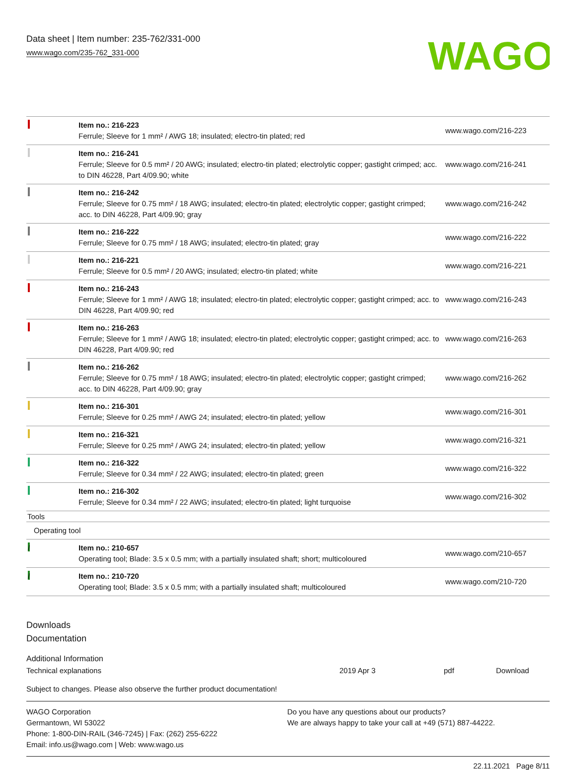Data sheet | Item number: 235-762/331-000
www.wago.com/235-762_331-000
WAGO
| | Item no.: 216-223 Ferrule; Sleeve for 1 mm² / AWG 18; insulated; electro-tin plated; red | www.wago.com/216-223 |
| | Item no.: 216-241 Ferrule; Sleeve for 0.5 mm² / 20 AWG; insulated; electro-tin plated; electrolytic copper; gastight crimped; acc. to DIN 46228, Part 4/09.90; white | www.wago.com/216-241 |
| | Item no.: 216-242 Ferrule; Sleeve for 0.75 mm² / 18 AWG; insulated; electro-tin plated; electrolytic copper; gastight crimped; acc. to DIN 46228, Part 4/09.90; gray | www.wago.com/216-242 |
| | Item no.: 216-222 Ferrule; Sleeve for 0.75 mm² / 18 AWG; insulated; electro-tin plated; gray | www.wago.com/216-222 |
| | Item no.: 216-221 Ferrule; Sleeve for 0.5 mm² / 20 AWG; insulated; electro-tin plated; white | www.wago.com/216-221 |
| | Item no.: 216-243 Ferrule; Sleeve for 1 mm² / AWG 18; insulated; electro-tin plated; electrolytic copper; gastight crimped; acc. to DIN 46228, Part 4/09.90; red | www.wago.com/216-243 |
| | Item no.: 216-263 Ferrule; Sleeve for 1 mm² / AWG 18; insulated; electro-tin plated; electrolytic copper; gastight crimped; acc. to DIN 46228, Part 4/09.90; red | www.wago.com/216-263 |
| | Item no.: 216-262 Ferrule; Sleeve for 0.75 mm² / 18 AWG; insulated; electro-tin plated; electrolytic copper; gastight crimped; acc. to DIN 46228, Part 4/09.90; gray | www.wago.com/216-262 |
| | Item no.: 216-301 Ferrule; Sleeve for 0.25 mm² / AWG 24; insulated; electro-tin plated; yellow | www.wago.com/216-301 |
| | Item no.: 216-321 Ferrule; Sleeve for 0.25 mm² / AWG 24; insulated; electro-tin plated; yellow | www.wago.com/216-321 |
| | Item no.: 216-322 Ferrule; Sleeve for 0.34 mm² / 22 AWG; insulated; electro-tin plated; green | www.wago.com/216-322 |
| | Item no.: 216-302 Ferrule; Sleeve for 0.34 mm² / 22 AWG; insulated; electro-tin plated; light turquoise | www.wago.com/216-302 |
| Tools | | |
| Operating tool | | |
| / | Item no.: 210-657 Operating tool; Blade: 3.5 x 0.5 mm; with a partially insulated shaft; short; multicoloured | www.wago.com/210-657 |
| / | Item no.: 210-720 Operating tool; Blade: 3.5 x 0.5 mm; with a partially insulated shaft; multicoloured | www.wago.com/210-720 |
Downloads
Documentation
Additional Information
Technical explanations 2019 Apr 3 pdf Download
Subject to changes. Please also observe the further product documentation!
WAGO Corporation
Germantown, WI 53022
Phone: 1-800-DIN-RAIL (346-7245) | Fax: (262) 255-6222
Email: info.us@wago.com | Web: www.wago.us
Do you have any questions about our products?
We are always happy to take your call at +49 (571) 887-44222.
22.11.2021 Page 8/11